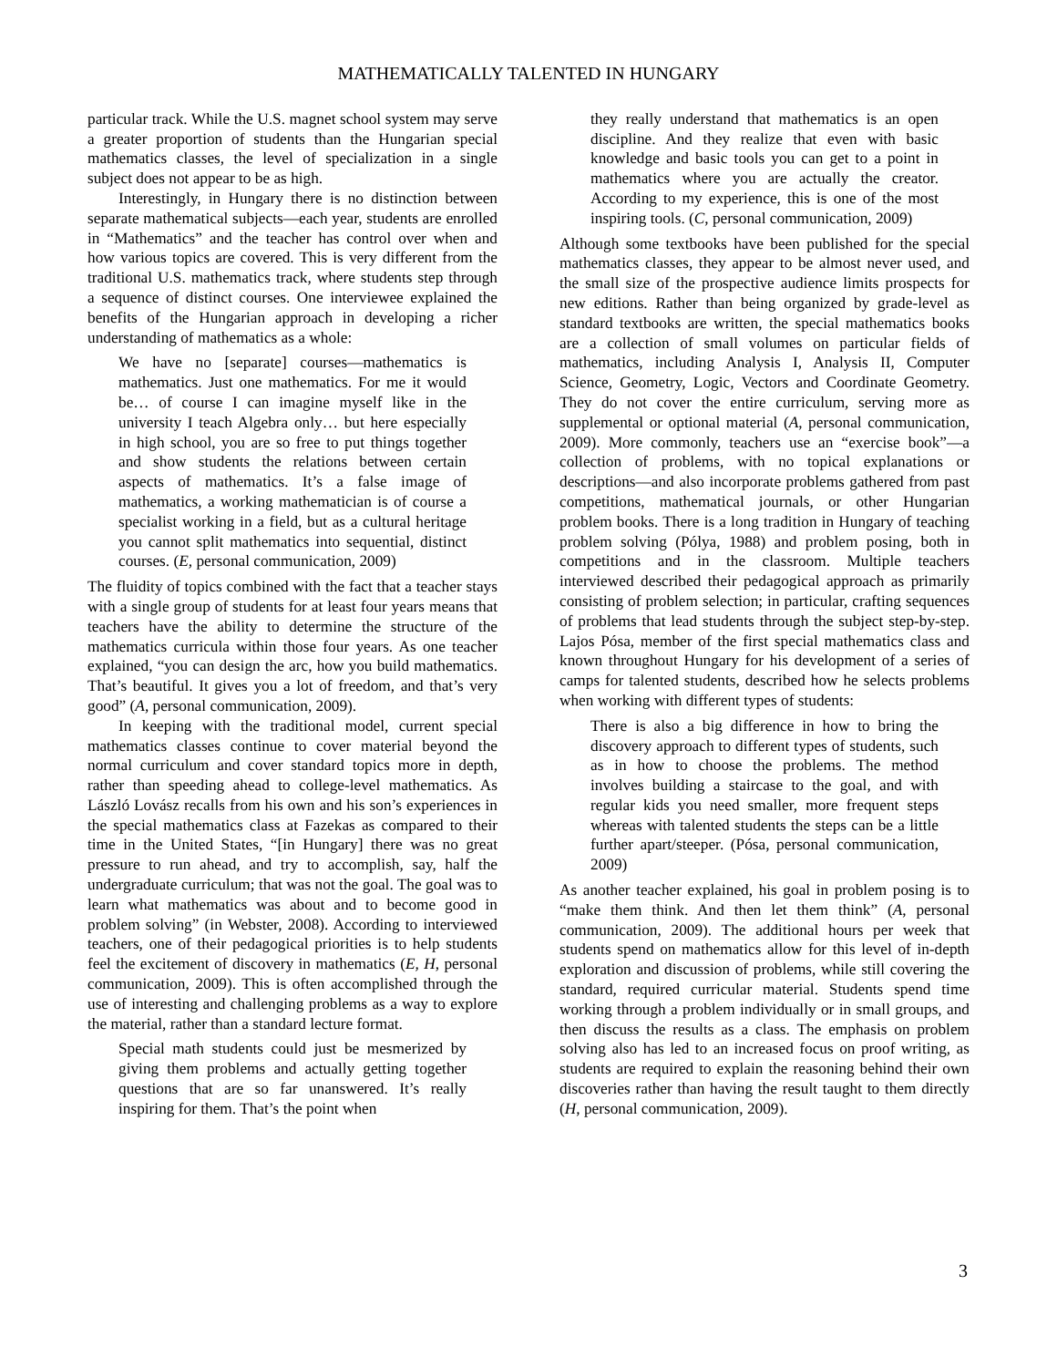MATHEMATICALLY TALENTED IN HUNGARY
particular track. While the U.S. magnet school system may serve a greater proportion of students than the Hungarian special mathematics classes, the level of specialization in a single subject does not appear to be as high.
Interestingly, in Hungary there is no distinction between separate mathematical subjects—each year, students are enrolled in “Mathematics” and the teacher has control over when and how various topics are covered. This is very different from the traditional U.S. mathematics track, where students step through a sequence of distinct courses. One interviewee explained the benefits of the Hungarian approach in developing a richer understanding of mathematics as a whole:
We have no [separate] courses—mathematics is mathematics. Just one mathematics. For me it would be… of course I can imagine myself like in the university I teach Algebra only… but here especially in high school, you are so free to put things together and show students the relations between certain aspects of mathematics. It’s a false image of mathematics, a working mathematician is of course a specialist working in a field, but as a cultural heritage you cannot split mathematics into sequential, distinct courses. (E, personal communication, 2009)
The fluidity of topics combined with the fact that a teacher stays with a single group of students for at least four years means that teachers have the ability to determine the structure of the mathematics curricula within those four years. As one teacher explained, “you can design the arc, how you build mathematics. That’s beautiful. It gives you a lot of freedom, and that’s very good” (A, personal communication, 2009).
In keeping with the traditional model, current special mathematics classes continue to cover material beyond the normal curriculum and cover standard topics more in depth, rather than speeding ahead to college-level mathematics. As László Lovász recalls from his own and his son’s experiences in the special mathematics class at Fazekas as compared to their time in the United States, “[in Hungary] there was no great pressure to run ahead, and try to accomplish, say, half the undergraduate curriculum; that was not the goal. The goal was to learn what mathematics was about and to become good in problem solving” (in Webster, 2008). According to interviewed teachers, one of their pedagogical priorities is to help students feel the excitement of discovery in mathematics (E, H, personal communication, 2009). This is often accomplished through the use of interesting and challenging problems as a way to explore the material, rather than a standard lecture format.
Special math students could just be mesmerized by giving them problems and actually getting together questions that are so far unanswered. It’s really inspiring for them. That’s the point when
they really understand that mathematics is an open discipline. And they realize that even with basic knowledge and basic tools you can get to a point in mathematics where you are actually the creator. According to my experience, this is one of the most inspiring tools. (C, personal communication, 2009)
Although some textbooks have been published for the special mathematics classes, they appear to be almost never used, and the small size of the prospective audience limits prospects for new editions. Rather than being organized by grade-level as standard textbooks are written, the special mathematics books are a collection of small volumes on particular fields of mathematics, including Analysis I, Analysis II, Computer Science, Geometry, Logic, Vectors and Coordinate Geometry. They do not cover the entire curriculum, serving more as supplemental or optional material (A, personal communication, 2009). More commonly, teachers use an “exercise book”—a collection of problems, with no topical explanations or descriptions—and also incorporate problems gathered from past competitions, mathematical journals, or other Hungarian problem books. There is a long tradition in Hungary of teaching problem solving (Pólya, 1988) and problem posing, both in competitions and in the classroom. Multiple teachers interviewed described their pedagogical approach as primarily consisting of problem selection; in particular, crafting sequences of problems that lead students through the subject step-by-step. Lajos Pósa, member of the first special mathematics class and known throughout Hungary for his development of a series of camps for talented students, described how he selects problems when working with different types of students:
There is also a big difference in how to bring the discovery approach to different types of students, such as in how to choose the problems. The method involves building a staircase to the goal, and with regular kids you need smaller, more frequent steps whereas with talented students the steps can be a little further apart/steeper. (Pósa, personal communication, 2009)
As another teacher explained, his goal in problem posing is to “make them think. And then let them think” (A, personal communication, 2009). The additional hours per week that students spend on mathematics allow for this level of in-depth exploration and discussion of problems, while still covering the standard, required curricular material. Students spend time working through a problem individually or in small groups, and then discuss the results as a class. The emphasis on problem solving also has led to an increased focus on proof writing, as students are required to explain the reasoning behind their own discoveries rather than having the result taught to them directly (H, personal communication, 2009).
3